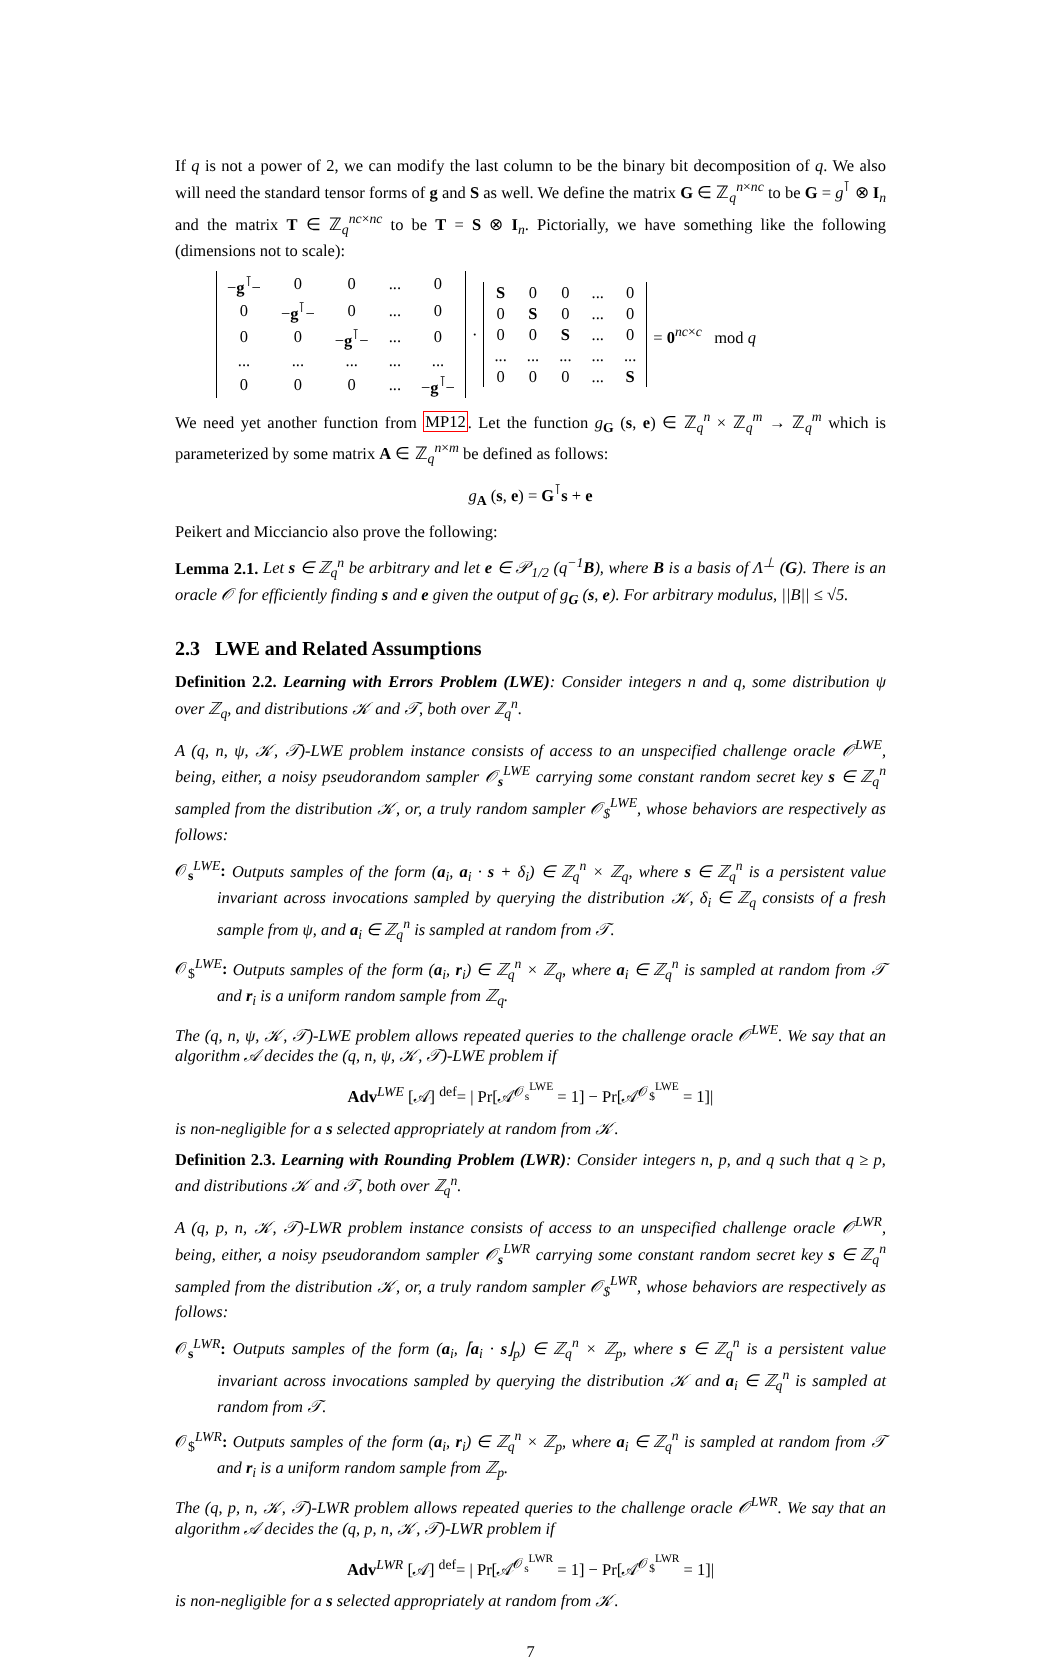If q is not a power of 2, we can modify the last column to be the binary bit decomposition of q. We also will need the standard tensor forms of g and S as well. We define the matrix G ∈ ℤ<sub>q</sub><sup>n×nc</sup> to be G = g<sup>⊺</sup> ⊗ I<sub>n</sub> and the matrix T ∈ ℤ<sub>q</sub><sup>nc×nc</sup> to be T = S ⊗ I<sub>n</sub>. Pictorially, we have something like the following (dimensions not to scale):
| − g<sup>⊺</sup>− | 0 | 0 | ... | 0 |
| 0 | − g<sup>⊺</sup>− | 0 | ... | 0 |
| 0 | 0 | − g<sup>⊺</sup>− | ... | 0 |
| ... | ... | ... | ... | ... |
| 0 | 0 | 0 | ... | − g<sup>⊺</sup>− |
·
| S | 0 | 0 | ... | 0 |
| 0 | S | 0 | ... | 0 |
| 0 | 0 | S | ... | 0 |
| ... | ... | ... | ... | ... |
| 0 | 0 | 0 | ... | S |
= 0<sup>nc×c</sup> mod q
We need yet another function from MP12. Let the function g<sub>G</sub> (s, e) ∈ ℤ<sub>q</sub><sup>n</sup> × ℤ<sub>q</sub><sup>m</sup> → ℤ<sub>q</sub><sup>m</sup> which is parameterized by some matrix A ∈ ℤ<sub>q</sub><sup>n×m</sup> be defined as follows:
g<sub>A</sub> (s, e) = G<sup>⊺</sup>s + e
Peikert and Micciancio also prove the following:
Lemma 2.1. Let s ∈ ℤ<sub>q</sub><sup>n</sup> be arbitrary and let e ∈ 𝒫<sub>1/2</sub> (q<sup>−1</sup>B), where B is a basis of Λ<sup>⊥</sup> (G). There is an oracle 𝒪 for efficiently finding s and e given the output of g<sub>G</sub> (s, e). For arbitrary modulus, ||B|| ≤ √5.
2.3 LWE and Related Assumptions
Definition 2.2. Learning with Errors Problem (LWE): Consider integers n and q, some distribution ψ over ℤ<sub>q</sub>, and distributions 𝒦 and 𝒯, both over ℤ<sub>q</sub><sup>n</sup>.
A (q, n, ψ, 𝒦, 𝒯)-LWE problem instance consists of access to an unspecified challenge oracle 𝒪<sup>LWE</sup>, being, either, a noisy pseudorandom sampler 𝒪<sub>s</sub><sup>LWE</sup> carrying some constant random secret key s ∈ ℤ<sub>q</sub><sup>n</sup> sampled from the distribution 𝒦, or, a truly random sampler 𝒪<sub>$</sub><sup>LWE</sup>, whose behaviors are respectively as follows:
𝒪<sub>s</sub><sup>LWE</sup>: Outputs samples of the form (a<sub>i</sub>, a<sub>i</sub> · s + δ<sub>i</sub>) ∈ ℤ<sub>q</sub><sup>n</sup> × ℤ<sub>q</sub>, where s ∈ ℤ<sub>q</sub><sup>n</sup> is a persistent value invariant across invocations sampled by querying the distribution 𝒦, δ<sub>i</sub> ∈ ℤ<sub>q</sub> consists of a fresh sample from ψ, and a<sub>i</sub> ∈ ℤ<sub>q</sub><sup>n</sup> is sampled at random from 𝒯.
𝒪<sub>$</sub><sup>LWE</sup>: Outputs samples of the form (a<sub>i</sub>, r<sub>i</sub>) ∈ ℤ<sub>q</sub><sup>n</sup> × ℤ<sub>q</sub>, where a<sub>i</sub> ∈ ℤ<sub>q</sub><sup>n</sup> is sampled at random from 𝒯 and r<sub>i</sub> is a uniform random sample from ℤ<sub>q</sub>.
The (q, n, ψ, 𝒦, 𝒯)-LWE problem allows repeated queries to the challenge oracle 𝒪<sup>LWE</sup>. We say that an algorithm 𝒜 decides the (q, n, ψ, 𝒦, 𝒯)-LWE problem if
Adv<sup>LWE</sup> [𝒜] <sup>def</sup>= | Pr[𝒜<sup>𝒪<sub>s</sub><sup>LWE</sup></sup> = 1] − Pr[𝒜<sup>𝒪<sub>$</sub><sup>LWE</sup></sup> = 1]|
is non-negligible for a s selected appropriately at random from 𝒦.
Definition 2.3. Learning with Rounding Problem (LWR): Consider integers n, p, and q such that q ≥ p, and distributions 𝒦 and 𝒯, both over ℤ<sub>q</sub><sup>n</sup>.
A (q, p, n, 𝒦, 𝒯)-LWR problem instance consists of access to an unspecified challenge oracle 𝒪<sup>LWR</sup>, being, either, a noisy pseudorandom sampler 𝒪<sub>s</sub><sup>LWR</sup> carrying some constant random secret key s ∈ ℤ<sub>q</sub><sup>n</sup> sampled from the distribution 𝒦, or, a truly random sampler 𝒪<sub>$</sub><sup>LWR</sup>, whose behaviors are respectively as follows:
𝒪<sub>s</sub><sup>LWR</sup>: Outputs samples of the form (a<sub>i</sub>, ⌈a<sub>i</sub> · s⌋<sub>p</sub>) ∈ ℤ<sub>q</sub><sup>n</sup> × ℤ<sub>p</sub>, where s ∈ ℤ<sub>q</sub><sup>n</sup> is a persistent value invariant across invocations sampled by querying the distribution 𝒦 and a<sub>i</sub> ∈ ℤ<sub>q</sub><sup>n</sup> is sampled at random from 𝒯.
𝒪<sub>$</sub><sup>LWR</sup>: Outputs samples of the form (a<sub>i</sub>, r<sub>i</sub>) ∈ ℤ<sub>q</sub><sup>n</sup> × ℤ<sub>p</sub>, where a<sub>i</sub> ∈ ℤ<sub>q</sub><sup>n</sup> is sampled at random from 𝒯 and r<sub>i</sub> is a uniform random sample from ℤ<sub>p</sub>.
The (q, p, n, 𝒦, 𝒯)-LWR problem allows repeated queries to the challenge oracle 𝒪<sup>LWR</sup>. We say that an algorithm 𝒜 decides the (q, p, n, 𝒦, 𝒯)-LWR problem if
Adv<sup>LWR</sup> [𝒜] <sup>def</sup>= | Pr[𝒜<sup>𝒪<sub>s</sub><sup>LWR</sup></sup> = 1] − Pr[𝒜<sup>𝒪<sub>$</sub><sup>LWR</sup></sup> = 1]|
is non-negligible for a s selected appropriately at random from 𝒦.
7